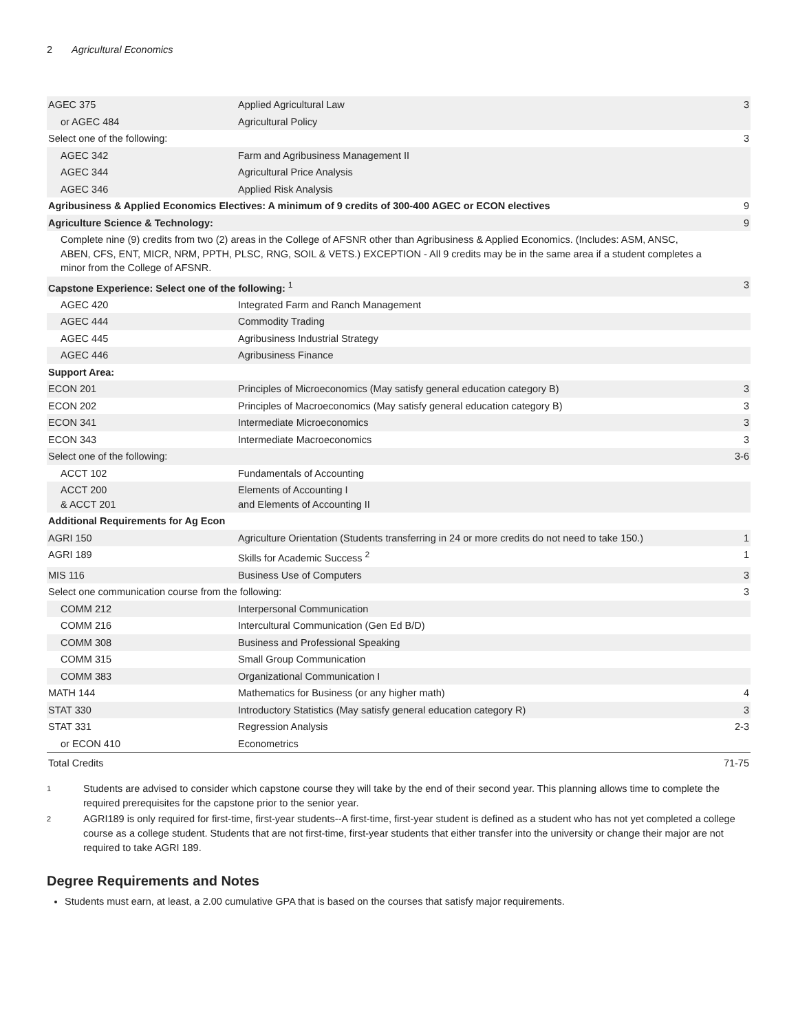2 Agricultural Economics
| AGEC 375 | Applied Agricultural Law | 3 |
| or AGEC 484 | Agricultural Policy | |
| Select one of the following: | | 3 |
| AGEC 342 | Farm and Agribusiness Management II | |
| AGEC 344 | Agricultural Price Analysis | |
| AGEC 346 | Applied Risk Analysis | |
| Agribusiness & Applied Economics Electives: A minimum of 9 credits of 300-400 AGEC or ECON electives | | 9 |
| Agriculture Science & Technology: | | 9 |
| Complete nine (9) credits from two (2) areas in the College of AFSNR other than Agribusiness & Applied Economics. (Includes: ASM, ANSC, ABEN, CFS, ENT, MICR, NRM, PPTH, PLSC, RNG, SOIL & VETS.) EXCEPTION - All 9 credits may be in the same area if a student completes a minor from the College of AFSNR. | | |
| Capstone Experience: Select one of the following: <sup>1</sup> | | 3 |
| AGEC 420 | Integrated Farm and Ranch Management | |
| AGEC 444 | Commodity Trading | |
| AGEC 445 | Agribusiness Industrial Strategy | |
| AGEC 446 | Agribusiness Finance | |
| Support Area: | | |
| ECON 201 | Principles of Microeconomics (May satisfy general education category B) | 3 |
| ECON 202 | Principles of Macroeconomics (May satisfy general education category B) | 3 |
| ECON 341 | Intermediate Microeconomics | 3 |
| ECON 343 | Intermediate Macroeconomics | 3 |
| Select one of the following: | | 3-6 |
| ACCT 102 | Fundamentals of Accounting | |
| ACCT 200 & ACCT 201 | Elements of Accounting I and Elements of Accounting II | |
| Additional Requirements for Ag Econ | | |
| AGRI 150 | Agriculture Orientation (Students transferring in 24 or more credits do not need to take 150.) | 1 |
| AGRI 189 | Skills for Academic Success <sup>2</sup> | 1 |
| MIS 116 | Business Use of Computers | 3 |
| Select one communication course from the following: | | 3 |
| COMM 212 | Interpersonal Communication | |
| COMM 216 | Intercultural Communication (Gen Ed B/D) | |
| COMM 308 | Business and Professional Speaking | |
| COMM 315 | Small Group Communication | |
| COMM 383 | Organizational Communication I | |
| MATH 144 | Mathematics for Business (or any higher math) | 4 |
| STAT 330 | Introductory Statistics (May satisfy general education category R) | 3 |
| STAT 331 | Regression Analysis | 2-3 |
| or ECON 410 | Econometrics | |
| Total Credits | | 71-75 |
<sup>1</sup> Students are advised to consider which capstone course they will take by the end of their second year. This planning allows time to complete the required prerequisites for the capstone prior to the senior year.
<sup>2</sup> AGRI189 is only required for first-time, first-year students--A first-time, first-year student is defined as a student who has not yet completed a college course as a college student. Students that are not first-time, first-year students that either transfer into the university or change their major are not required to take AGRI 189.
Degree Requirements and Notes
Students must earn, at least, a 2.00 cumulative GPA that is based on the courses that satisfy major requirements.